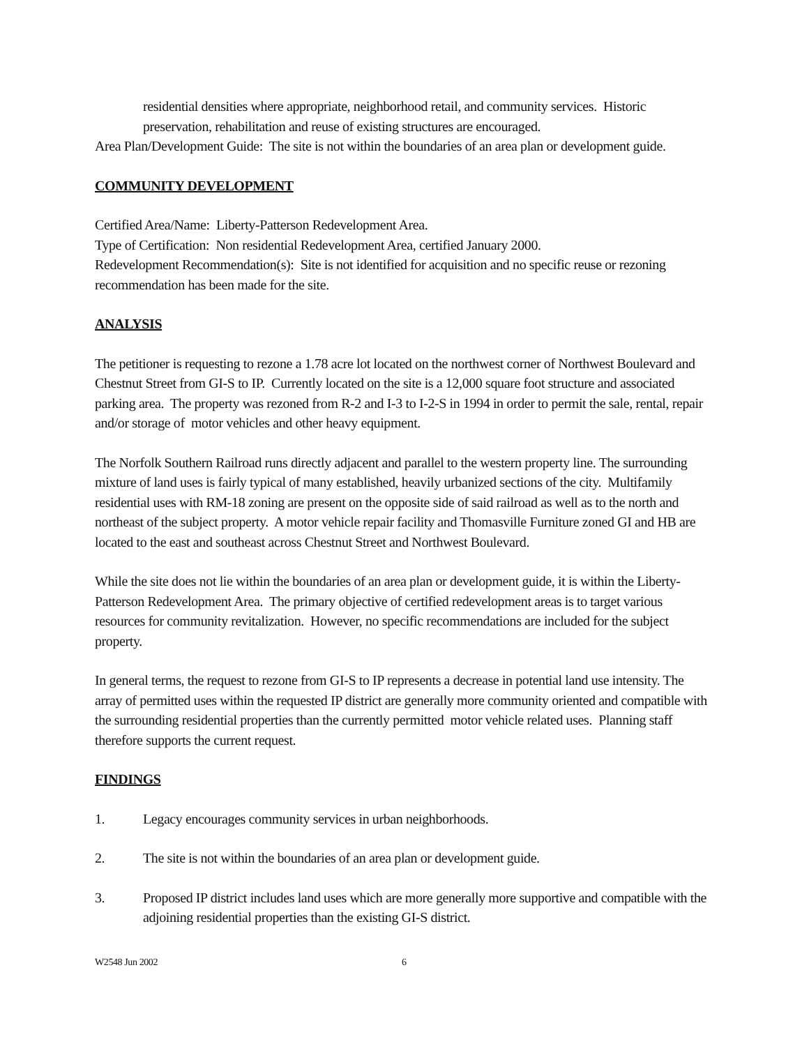residential densities where appropriate, neighborhood retail, and community services. Historic preservation, rehabilitation and reuse of existing structures are encouraged.
Area Plan/Development Guide: The site is not within the boundaries of an area plan or development guide.
COMMUNITY DEVELOPMENT
Certified Area/Name: Liberty-Patterson Redevelopment Area.
Type of Certification: Non residential Redevelopment Area, certified January 2000.
Redevelopment Recommendation(s): Site is not identified for acquisition and no specific reuse or rezoning recommendation has been made for the site.
ANALYSIS
The petitioner is requesting to rezone a 1.78 acre lot located on the northwest corner of Northwest Boulevard and Chestnut Street from GI-S to IP. Currently located on the site is a 12,000 square foot structure and associated parking area. The property was rezoned from R-2 and I-3 to I-2-S in 1994 in order to permit the sale, rental, repair and/or storage of motor vehicles and other heavy equipment.
The Norfolk Southern Railroad runs directly adjacent and parallel to the western property line. The surrounding mixture of land uses is fairly typical of many established, heavily urbanized sections of the city. Multifamily residential uses with RM-18 zoning are present on the opposite side of said railroad as well as to the north and northeast of the subject property. A motor vehicle repair facility and Thomasville Furniture zoned GI and HB are located to the east and southeast across Chestnut Street and Northwest Boulevard.
While the site does not lie within the boundaries of an area plan or development guide, it is within the Liberty-Patterson Redevelopment Area. The primary objective of certified redevelopment areas is to target various resources for community revitalization. However, no specific recommendations are included for the subject property.
In general terms, the request to rezone from GI-S to IP represents a decrease in potential land use intensity. The array of permitted uses within the requested IP district are generally more community oriented and compatible with the surrounding residential properties than the currently permitted motor vehicle related uses. Planning staff therefore supports the current request.
FINDINGS
1. Legacy encourages community services in urban neighborhoods.
2. The site is not within the boundaries of an area plan or development guide.
3. Proposed IP district includes land uses which are more generally more supportive and compatible with the adjoining residential properties than the existing GI-S district.
W2548 Jun 2002 6